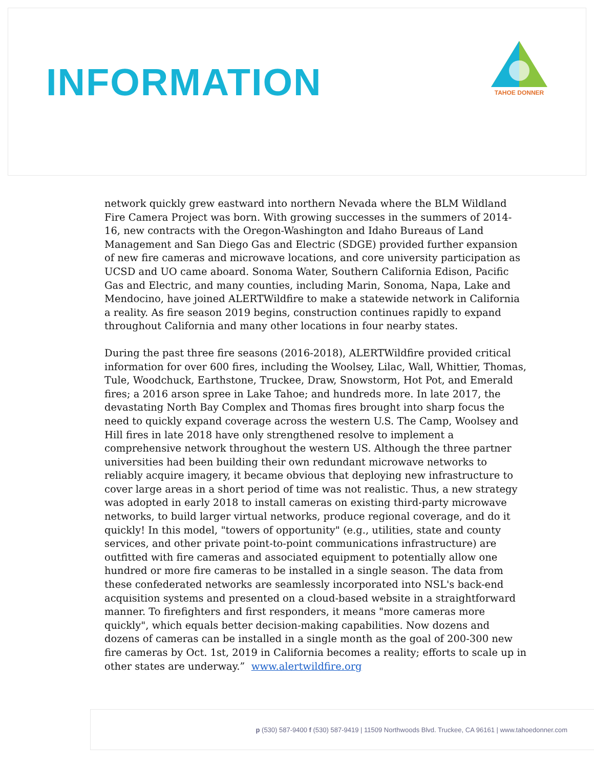INFORMATION
TAHOE DONNER
network quickly grew eastward into northern Nevada where the BLM Wildland Fire Camera Project was born. With growing successes in the summers of 2014-16, new contracts with the Oregon-Washington and Idaho Bureaus of Land Management and San Diego Gas and Electric (SDGE) provided further expansion of new fire cameras and microwave locations, and core university participation as UCSD and UO came aboard. Sonoma Water, Southern California Edison, Pacific Gas and Electric, and many counties, including Marin, Sonoma, Napa, Lake and Mendocino, have joined ALERTWildfire to make a statewide network in California a reality. As fire season 2019 begins, construction continues rapidly to expand throughout California and many other locations in four nearby states.
During the past three fire seasons (2016-2018), ALERTWildfire provided critical information for over 600 fires, including the Woolsey, Lilac, Wall, Whittier, Thomas, Tule, Woodchuck, Earthstone, Truckee, Draw, Snowstorm, Hot Pot, and Emerald fires; a 2016 arson spree in Lake Tahoe; and hundreds more. In late 2017, the devastating North Bay Complex and Thomas fires brought into sharp focus the need to quickly expand coverage across the western U.S. The Camp, Woolsey and Hill fires in late 2018 have only strengthened resolve to implement a comprehensive network throughout the western US. Although the three partner universities had been building their own redundant microwave networks to reliably acquire imagery, it became obvious that deploying new infrastructure to cover large areas in a short period of time was not realistic. Thus, a new strategy was adopted in early 2018 to install cameras on existing third-party microwave networks, to build larger virtual networks, produce regional coverage, and do it quickly! In this model, "towers of opportunity" (e.g., utilities, state and county services, and other private point-to-point communications infrastructure) are outfitted with fire cameras and associated equipment to potentially allow one hundred or more fire cameras to be installed in a single season. The data from these confederated networks are seamlessly incorporated into NSL's back-end acquisition systems and presented on a cloud-based website in a straightforward manner. To firefighters and first responders, it means "more cameras more quickly", which equals better decision-making capabilities. Now dozens and dozens of cameras can be installed in a single month as the goal of 200-300 new fire cameras by Oct. 1st, 2019 in California becomes a reality; efforts to scale up in other states are underway.” www.alertwildfire.org
p (530) 587-9400 f (530) 587-9419 | 11509 Northwoods Blvd. Truckee, CA 96161 | www.tahoedonner.com